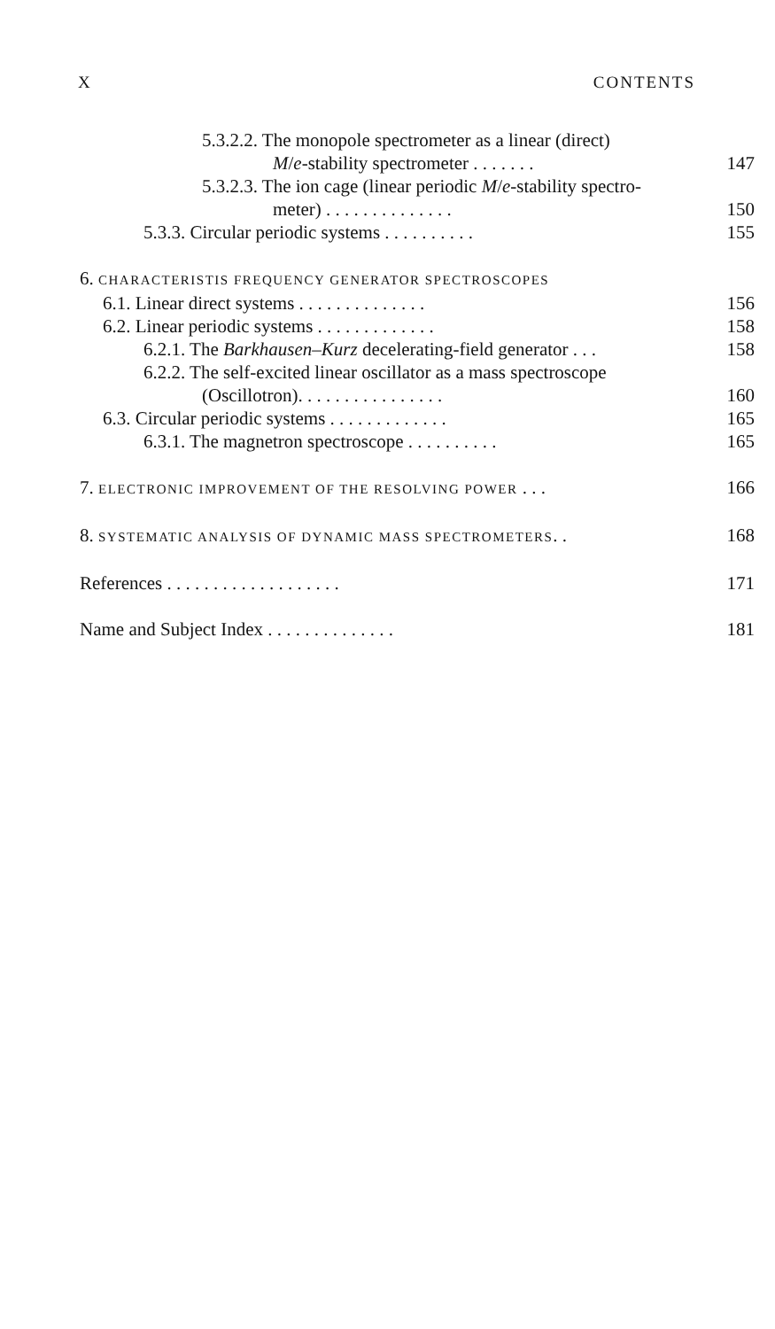X CONTENTS
5.3.2.2. The monopole spectrometer as a linear (direct)
M/e-stability spectrometer . . . . . . .
147
5.3.2.3. The ion cage (linear periodic M/e-stability spectro-
meter) . . . . . . . . . . . . . .
150
5.3.3. Circular periodic systems . . . . . . . . . .
155
6. CHARACTERISTIS FREQUENCY GENERATOR SPECTROSCOPES
6.1. Linear direct systems . . . . . . . . . . . . . .
156
6.2. Linear periodic systems . . . . . . . . . . . . .
158
6.2.1. The Barkhausen–Kurz decelerating-field generator . . .
158
6.2.2. The self-excited linear oscillator as a mass spectroscope
(Oscillotron). . . . . . . . . . . . . . . .
160
6.3. Circular periodic systems . . . . . . . . . . . . .
165
6.3.1. The magnetron spectroscope . . . . . . . . . .
165
7. ELECTRONIC IMPROVEMENT OF THE RESOLVING POWER . . .
166
8. SYSTEMATIC ANALYSIS OF DYNAMIC MASS SPECTROMETERS. .
168
References . . . . . . . . . . . . . . . . . . .
171
Name and Subject Index . . . . . . . . . . . . . .
181